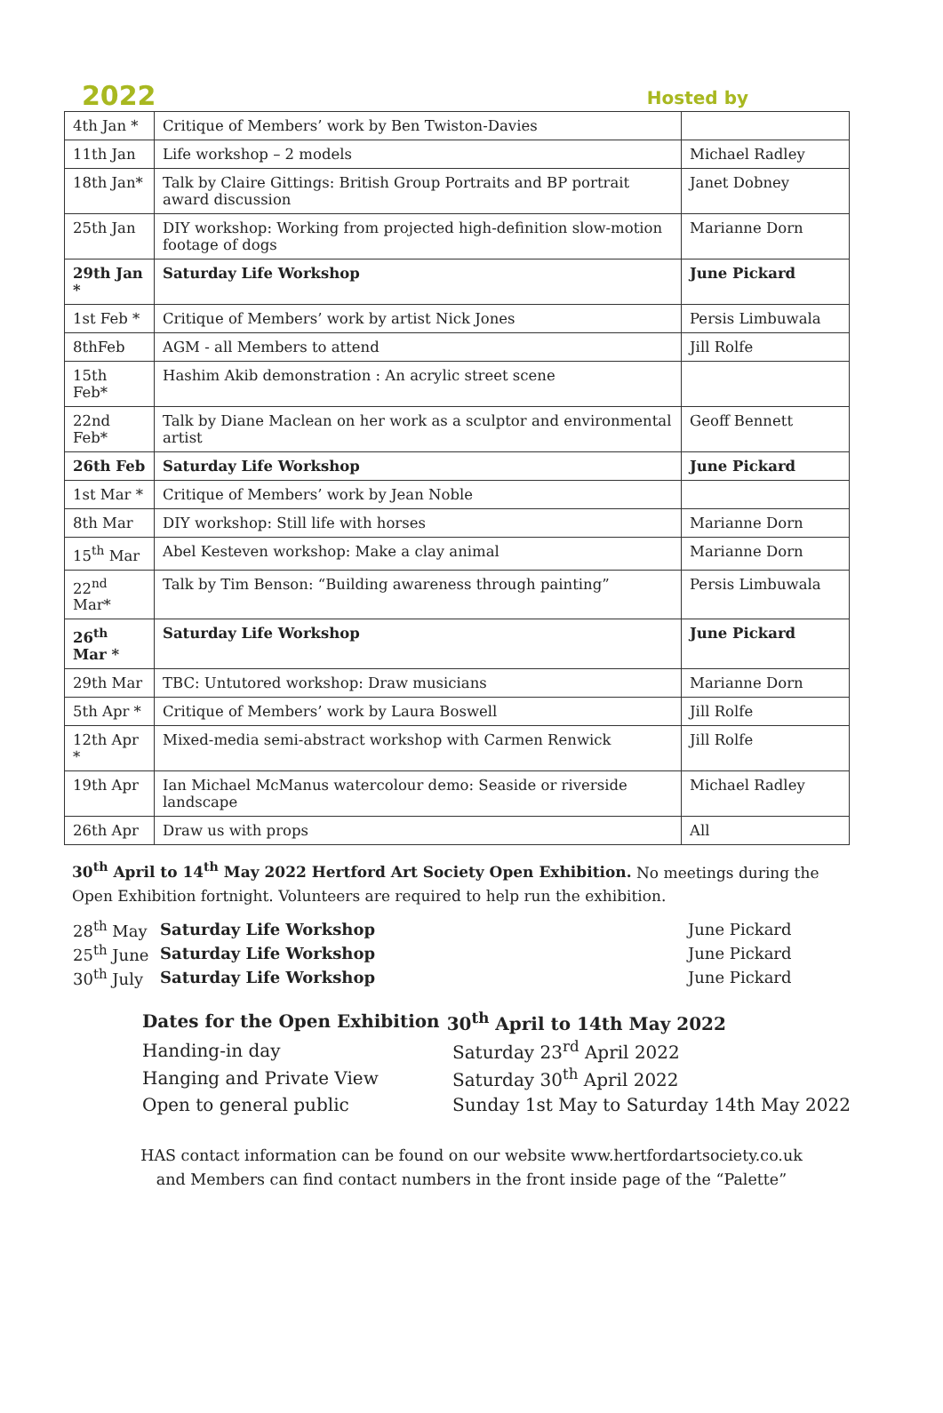2022
Hosted by
| 4th Jan * | Critique of Members’ work by Ben Twiston-Davies | |
| 11th Jan | Life workshop – 2 models | Michael Radley |
| 18th Jan* | Talk by Claire Gittings: British Group Portraits and BP portrait award discussion | Janet Dobney |
| 25th Jan | DIY workshop: Working from projected high-definition slow-motion footage of dogs | Marianne Dorn |
| 29th Jan * | Saturday Life Workshop | June Pickard |
| 1st Feb * | Critique of Members’ work by artist Nick Jones | Persis Limbuwala |
| 8thFeb | AGM - all Members to attend | Jill Rolfe |
| 15th Feb* | Hashim Akib demonstration : An acrylic street scene | |
| 22nd Feb* | Talk by Diane Maclean on her work as a sculptor and environmental artist | Geoff Bennett |
| 26th Feb | Saturday Life Workshop | June Pickard |
| 1st Mar * | Critique of Members’ work by Jean Noble | |
| 8th Mar | DIY workshop: Still life with horses | Marianne Dorn |
| 15<sup>th</sup> Mar | Abel Kesteven workshop: Make a clay animal | Marianne Dorn |
| 22<sup>nd</sup> Mar* | Talk by Tim Benson: “Building awareness through painting” | Persis Limbuwala |
| 26<sup>th</sup> Mar * | Saturday Life Workshop | June Pickard |
| 29th Mar | TBC: Untutored workshop: Draw musicians | Marianne Dorn |
| 5th Apr * | Critique of Members’ work by Laura Boswell | Jill Rolfe |
| 12th Apr * | Mixed-media semi-abstract workshop with Carmen Renwick | Jill Rolfe |
| 19th Apr | Ian Michael McManus watercolour demo: Seaside or riverside landscape | Michael Radley |
| 26th Apr | Draw us with props | All |
30<sup>th</sup> April to 14<sup>th</sup> May 2022 Hertford Art Society Open Exhibition. No meetings during the Open Exhibition fortnight. Volunteers are required to help run the exhibition.
| 28<sup>th</sup> May | Saturday Life Workshop | June Pickard |
| 25<sup>th</sup> June | Saturday Life Workshop | June Pickard |
| 30<sup>th</sup> July | Saturday Life Workshop | June Pickard |
| Dates for the Open Exhibition | 30<sup>th</sup> April to 14th May 2022 |
| Handing-in day | Saturday 23<sup>rd</sup> April 2022 |
| Hanging and Private View | Saturday 30<sup>th</sup> April 2022 |
| Open to general public | Sunday 1st May to Saturday 14th May 2022 |
HAS contact information can be found on our website www.hertfordartsociety.co.uk
and Members can find contact numbers in the front inside page of the “Palette”